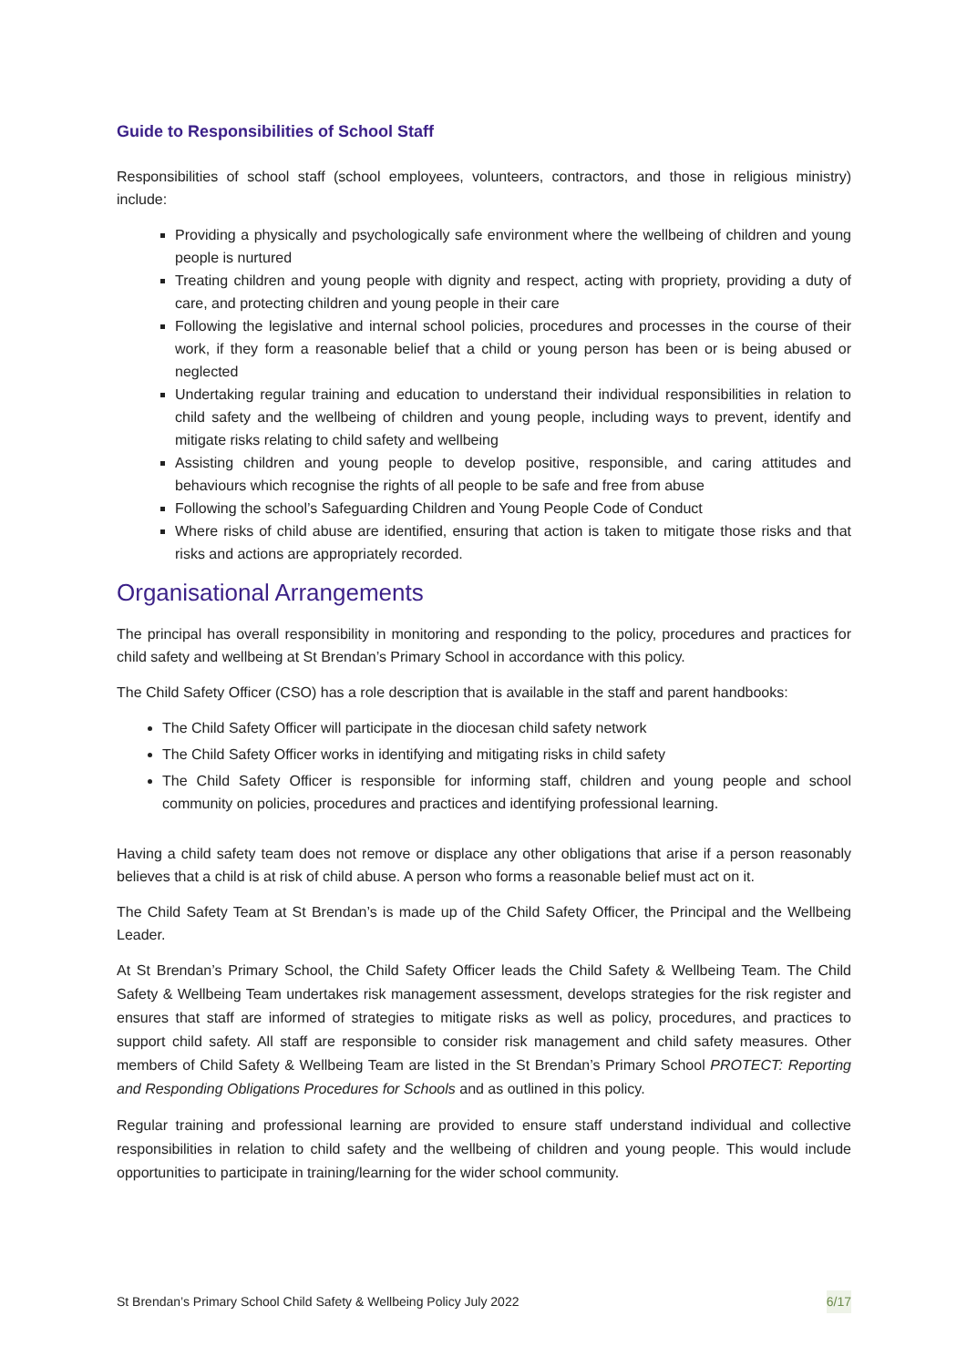Guide to Responsibilities of School Staff
Responsibilities of school staff (school employees, volunteers, contractors, and those in religious ministry) include:
Providing a physically and psychologically safe environment where the wellbeing of children and young people is nurtured
Treating children and young people with dignity and respect, acting with propriety, providing a duty of care, and protecting children and young people in their care
Following the legislative and internal school policies, procedures and processes in the course of their work, if they form a reasonable belief that a child or young person has been or is being abused or neglected
Undertaking regular training and education to understand their individual responsibilities in relation to child safety and the wellbeing of children and young people, including ways to prevent, identify and mitigate risks relating to child safety and wellbeing
Assisting children and young people to develop positive, responsible, and caring attitudes and behaviours which recognise the rights of all people to be safe and free from abuse
Following the school’s Safeguarding Children and Young People Code of Conduct
Where risks of child abuse are identified, ensuring that action is taken to mitigate those risks and that risks and actions are appropriately recorded.
Organisational Arrangements
The principal has overall responsibility in monitoring and responding to the policy, procedures and practices for child safety and wellbeing at St Brendan’s Primary School in accordance with this policy.
The Child Safety Officer (CSO) has a role description that is available in the staff and parent handbooks:
The Child Safety Officer will participate in the diocesan child safety network
The Child Safety Officer works in identifying and mitigating risks in child safety
The Child Safety Officer is responsible for informing staff, children and young people and school community on policies, procedures and practices and identifying professional learning.
Having a child safety team does not remove or displace any other obligations that arise if a person reasonably believes that a child is at risk of child abuse. A person who forms a reasonable belief must act on it.
The Child Safety Team at St Brendan’s is made up of the Child Safety Officer, the Principal and the Wellbeing Leader.
At St Brendan’s Primary School, the Child Safety Officer leads the Child Safety & Wellbeing Team. The Child Safety & Wellbeing Team undertakes risk management assessment, develops strategies for the risk register and ensures that staff are informed of strategies to mitigate risks as well as policy, procedures, and practices to support child safety. All staff are responsible to consider risk management and child safety measures. Other members of Child Safety & Wellbeing Team are listed in the St Brendan’s Primary School PROTECT: Reporting and Responding Obligations Procedures for Schools and as outlined in this policy.
Regular training and professional learning are provided to ensure staff understand individual and collective responsibilities in relation to child safety and the wellbeing of children and young people. This would include opportunities to participate in training/learning for the wider school community.
St Brendan’s Primary School Child Safety & Wellbeing Policy July 2022 6/17